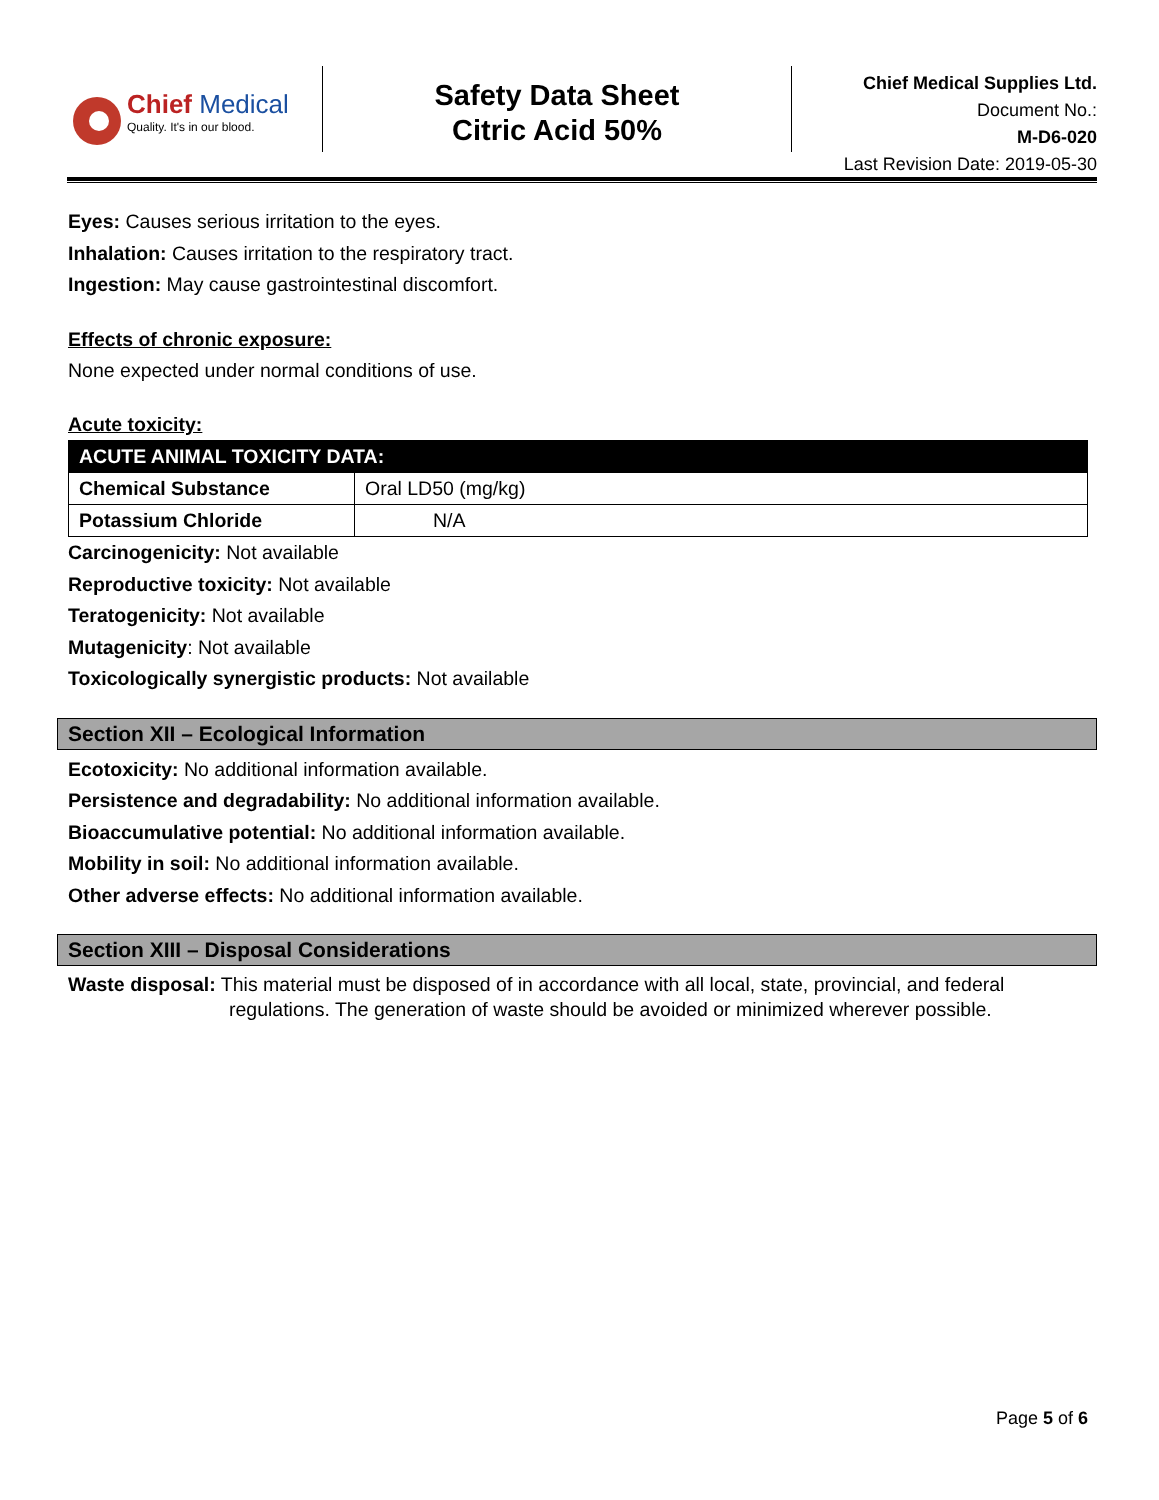Chief Medical
Quality. It's in our blood.
Safety Data Sheet
Citric Acid 50%
Chief Medical Supplies Ltd.
Document No.:
M-D6-020
Last Revision Date: 2019-05-30
Eyes: Causes serious irritation to the eyes.
Inhalation: Causes irritation to the respiratory tract.
Ingestion: May cause gastrointestinal discomfort.
Effects of chronic exposure:
None expected under normal conditions of use.
Acute toxicity:
| ACUTE ANIMAL TOXICITY DATA: | |
| --- | --- |
| Chemical Substance | Oral LD50 (mg/kg) |
| Potassium Chloride | N/A |
Carcinogenicity: Not available
Reproductive toxicity: Not available
Teratogenicity: Not available
Mutagenicity: Not available
Toxicologically synergistic products: Not available
Section XII – Ecological Information
Ecotoxicity: No additional information available.
Persistence and degradability: No additional information available.
Bioaccumulative potential: No additional information available.
Mobility in soil: No additional information available.
Other adverse effects: No additional information available.
Section XIII – Disposal Considerations
Waste disposal: This material must be disposed of in accordance with all local, state, provincial, and federal regulations. The generation of waste should be avoided or minimized wherever possible.
Page 5 of 6